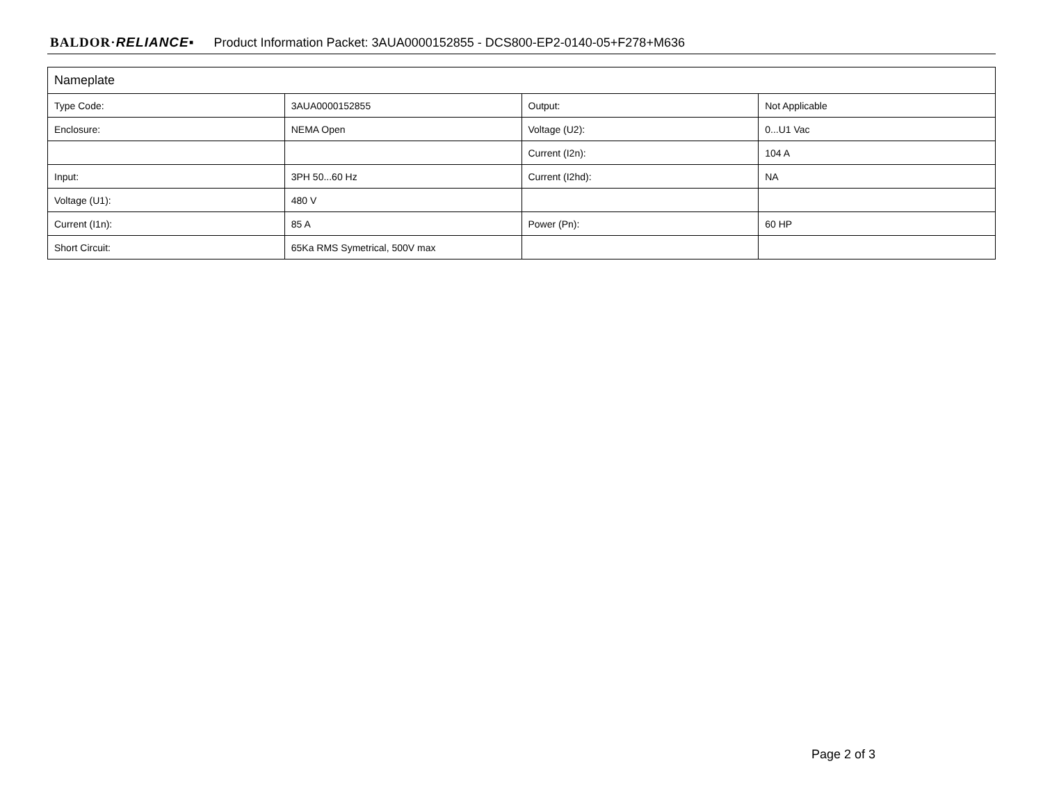BALDOR·RELIANCE▪ Product Information Packet: 3AUA0000152855 - DCS800-EP2-0140-05+F278+M636
| Nameplate | | | |
| --- | --- | --- | --- |
| Type Code: | 3AUA0000152855 | Output: | Not Applicable |
| Enclosure: | NEMA Open | Voltage (U2): | 0...U1 Vac |
| | | Current (I2n): | 104 A |
| Input: | 3PH 50...60 Hz | Current (I2hd): | NA |
| Voltage (U1): | 480 V | | |
| Current (I1n): | 85 A | Power (Pn): | 60 HP |
| Short Circuit: | 65Ka RMS Symetrical, 500V max | | |
Page 2 of 3